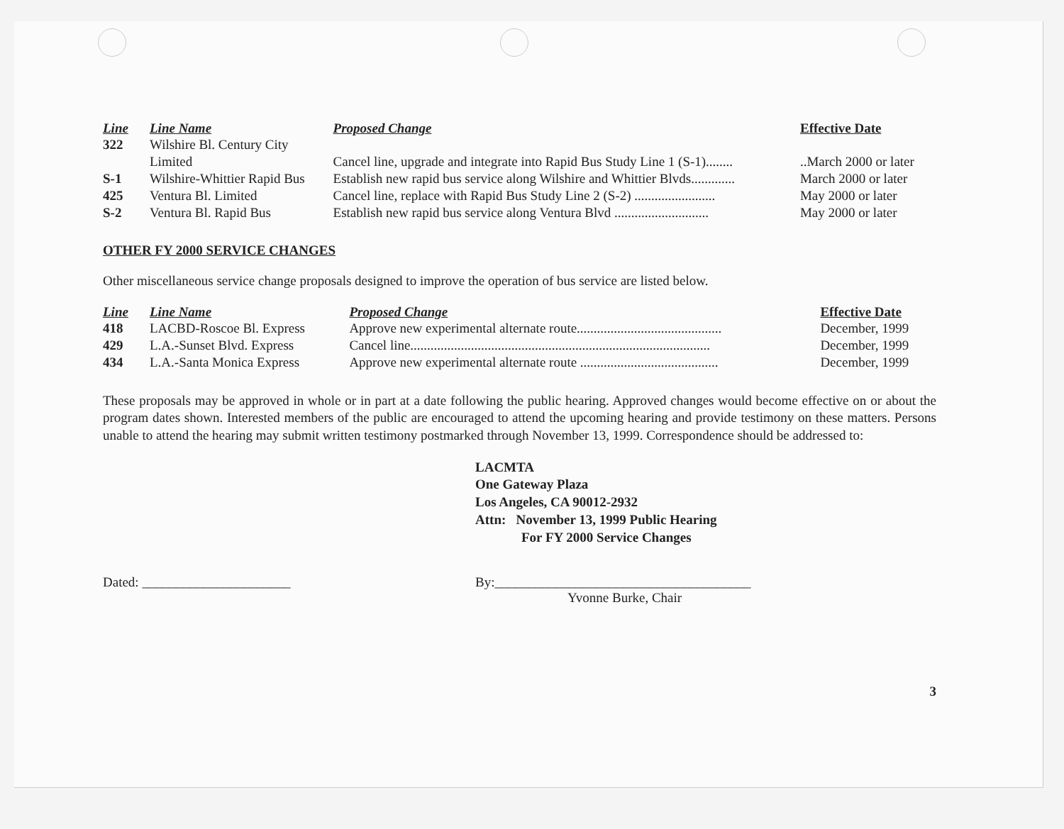| Line | Line Name | Proposed Change | Effective Date |
| --- | --- | --- | --- |
| 322 | Wilshire Bl. Century City | | |
| | Limited | Cancel line, upgrade and integrate into Rapid Bus Study Line 1 (S-1)........ | ..March 2000 or later |
| S-1 | Wilshire-Whittier Rapid Bus | Establish new rapid bus service along Wilshire and Whittier Blvds............. | March 2000 or later |
| 425 | Ventura Bl. Limited | Cancel line, replace with Rapid Bus Study Line 2 (S-2) ........................ | May 2000 or later |
| S-2 | Ventura Bl. Rapid Bus | Establish new rapid bus service along Ventura Blvd ............................ | May 2000 or later |
OTHER FY 2000 SERVICE CHANGES
Other miscellaneous service change proposals designed to improve the operation of bus service are listed below.
| Line | Line Name | Proposed Change | Effective Date |
| --- | --- | --- | --- |
| 418 | LACBD-Roscoe Bl. Express | Approve new experimental alternate route........................................... | December, 1999 |
| 429 | L.A.-Sunset Blvd. Express | Cancel line......................................................................................... | December, 1999 |
| 434 | L.A.-Santa Monica Express | Approve new experimental alternate route ......................................... | December, 1999 |
These proposals may be approved in whole or in part at a date following the public hearing. Approved changes would become effective on or about the program dates shown. Interested members of the public are encouraged to attend the upcoming hearing and provide testimony on these matters. Persons unable to attend the hearing may submit written testimony postmarked through November 13, 1999. Correspondence should be addressed to:
LACMTA
One Gateway Plaza
Los Angeles, CA 90012-2932
Attn: November 13, 1999 Public Hearing
For FY 2000 Service Changes
Dated: ______________________ By:______________________________________
Yvonne Burke, Chair
3